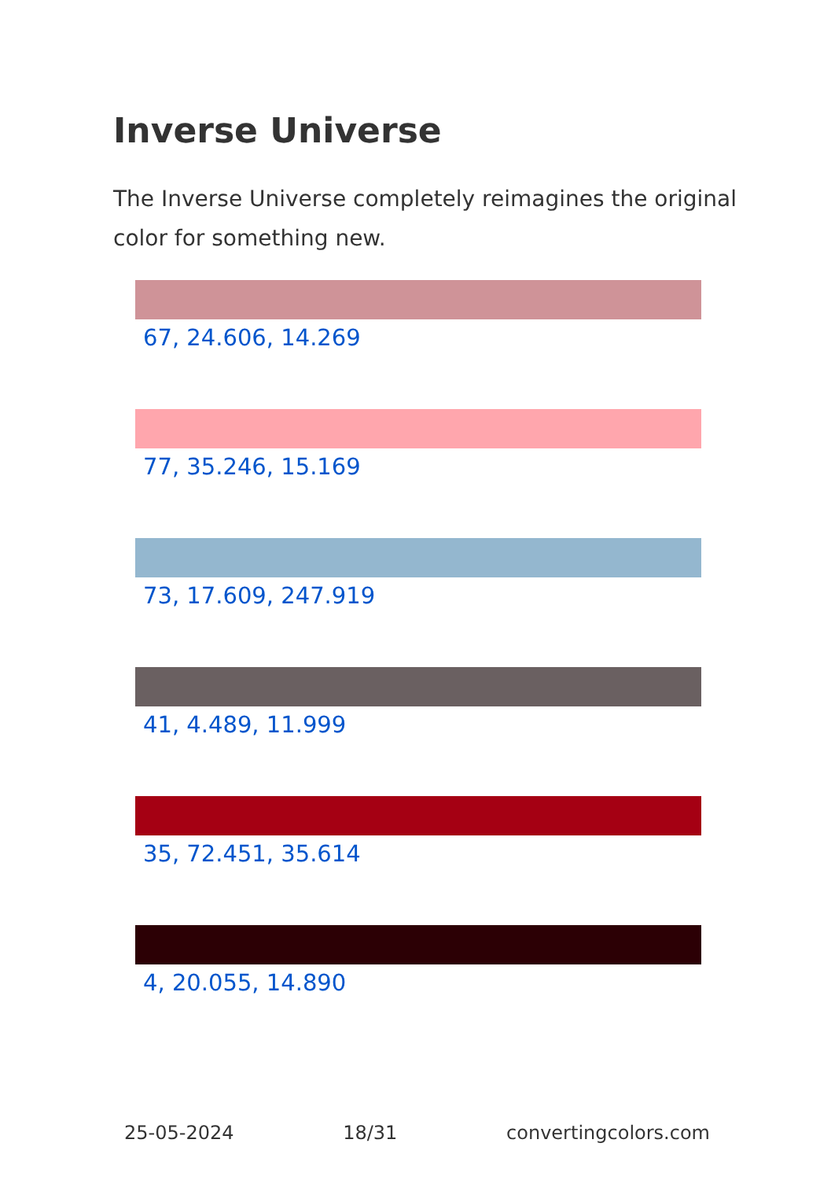Inverse Universe
The Inverse Universe completely reimagines the original color for something new.
67, 24.606, 14.269
77, 35.246, 15.169
73, 17.609, 247.919
41, 4.489, 11.999
35, 72.451, 35.614
4, 20.055, 14.890
25-05-2024 18/31 convertingcolors.com